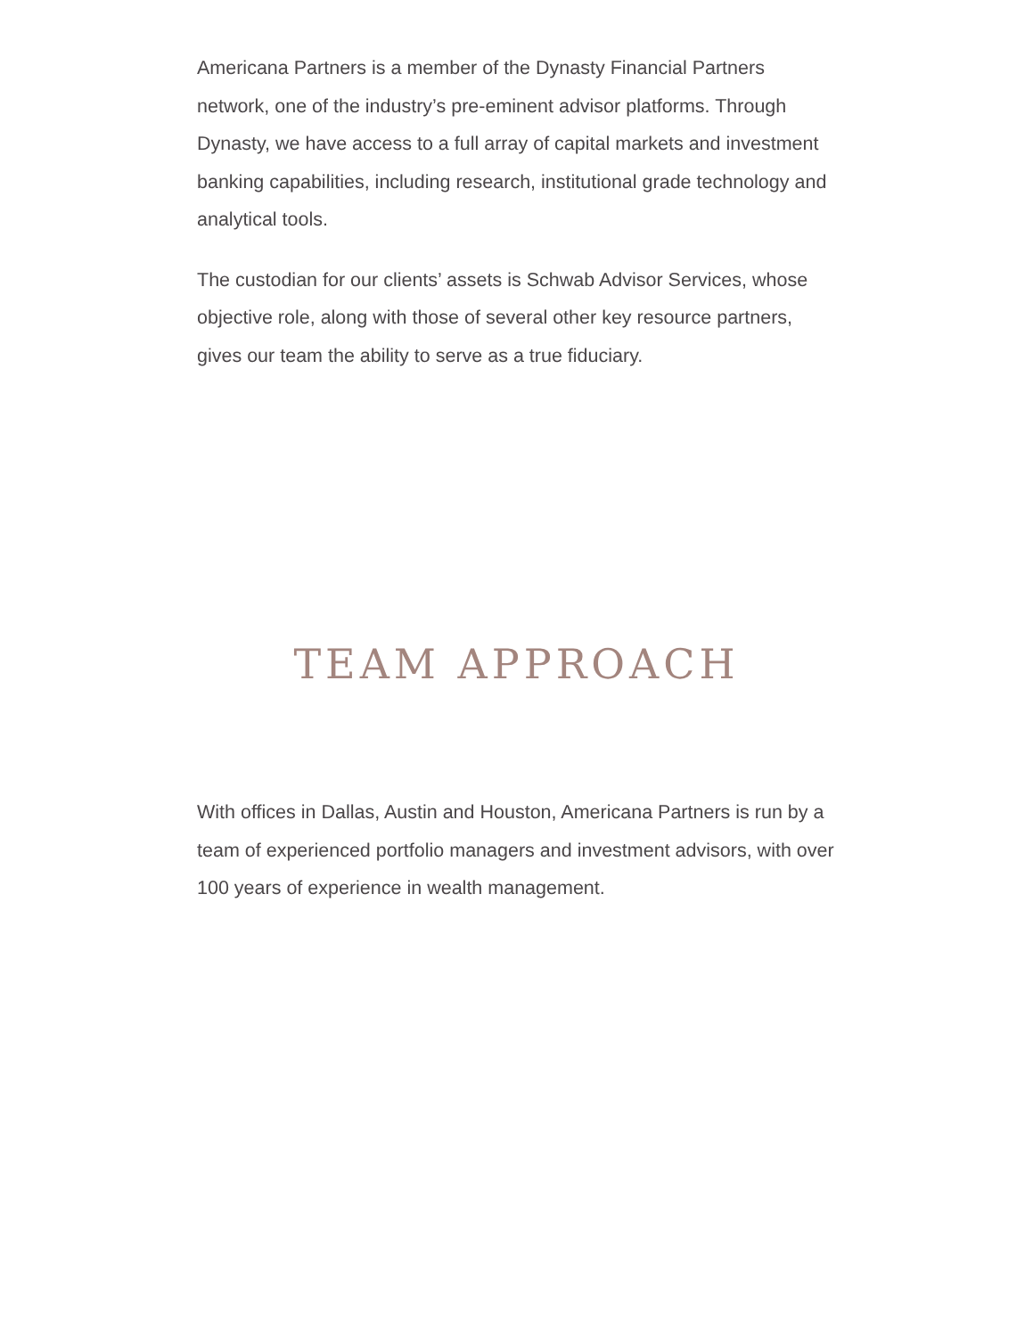Americana Partners is a member of the Dynasty Financial Partners network, one of the industry’s pre-eminent advisor platforms. Through Dynasty, we have access to a full array of capital markets and investment banking capabilities, including research, institutional grade technology and analytical tools.
The custodian for our clients’ assets is Schwab Advisor Services, whose objective role, along with those of several other key resource partners, gives our team the ability to serve as a true fiduciary.
TEAM APPROACH
With offices in Dallas, Austin and Houston, Americana Partners is run by a team of experienced portfolio managers and investment advisors, with over 100 years of experience in wealth management.